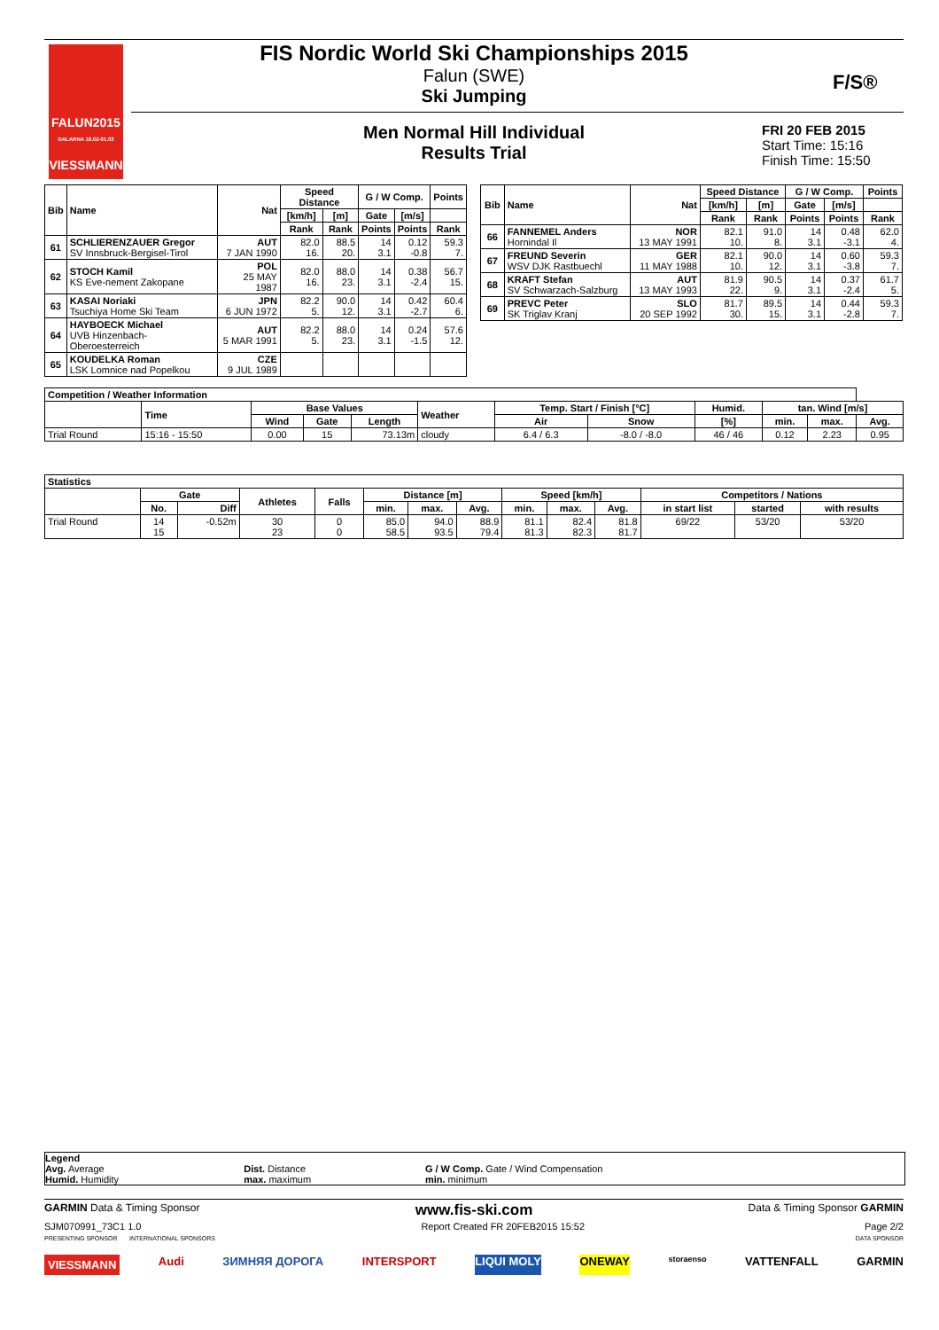FALUN2015
DALARNA 18.02-01.03
VIESSMANN
FIS Nordic World Ski Championships 2015
Falun (SWE)
Ski Jumping
F/S®
Men Normal Hill Individual
Results Trial
FRI 20 FEB 2015
Start Time: 15:16
Finish Time: 15:50
| Bib | Name | Nat | Speed Distance | | G / W Comp. | | Points |
| --- | --- | --- | --- | --- | --- | --- | --- |
| | | | [km/h] | [m] | Gate | [m/s] | |
| | | | Rank | Rank | Points | Points | Rank |
| 61 | SCHLIERENZAUER Gregor SV Innsbruck-Bergisel-Tirol | AUT 7 JAN 1990 | 82.0 16. | 88.5 20. | 14 3.1 | 0.12 -0.8 | 59.3 7. |
| 62 | STOCH Kamil KS Eve-nement Zakopane | POL 25 MAY 1987 | 82.0 16. | 88.0 23. | 14 3.1 | 0.38 -2.4 | 56.7 15. |
| 63 | KASAI Noriaki Tsuchiya Home Ski Team | JPN 6 JUN 1972 | 82.2 5. | 90.0 12. | 14 3.1 | 0.42 -2.7 | 60.4 6. |
| 64 | HAYBOECK Michael UVB Hinzenbach-Oberoesterreich | AUT 5 MAR 1991 | 82.2 5. | 88.0 23. | 14 3.1 | 0.24 -1.5 | 57.6 12. |
| 65 | KOUDELKA Roman LSK Lomnice nad Popelkou | CZE 9 JUL 1989 | | | | | |
| Bib | Name | Nat | Speed Distance | | G / W Comp. | | Points |
| --- | --- | --- | --- | --- | --- | --- | --- |
| | | | [km/h] | [m] | Gate | [m/s] | |
| | | | Rank | Rank | Points | Points | Rank |
| 66 | FANNEMEL Anders Hornindal Il | NOR 13 MAY 1991 | 82.1 10. | 91.0 8. | 14 3.1 | 0.48 -3.1 | 62.0 4. |
| 67 | FREUND Severin WSV DJK Rastbuechl | GER 11 MAY 1988 | 82.1 10. | 90.0 12. | 14 3.1 | 0.60 -3.8 | 59.3 7. |
| 68 | KRAFT Stefan SV Schwarzach-Salzburg | AUT 13 MAY 1993 | 81.9 22. | 90.5 9. | 14 3.1 | 0.37 -2.4 | 61.7 5. |
| 69 | PREVC Peter SK Triglav Kranj | SLO 20 SEP 1992 | 81.7 30. | 89.5 15. | 14 3.1 | 0.44 -2.8 | 59.3 7. |
| Competition / Weather Information | | | | | | | | | | | |
| --- | --- | --- | --- | --- | --- | --- | --- | --- | --- | --- | --- |
| | Time | Base Values | | | Weather | Temp. Start / Finish [°C] | | Humid. | tan. Wind [m/s] | | |
| | | Wind | Gate | Length | | Air | Snow | [%] | min. | max. | Avg. |
| Trial Round | 15:16 - 15:50 | 0.00 | 15 | 73.13m | cloudy | 6.4 / 6.3 | -8.0 / -8.0 | 46 / 46 | 0.12 | 2.23 | 0.95 |
| Statistics | | | | | | | | | | | | | |
| --- | --- | --- | --- | --- | --- | --- | --- | --- | --- | --- | --- | --- | --- |
| | Gate | | Athletes | Falls | Distance [m] | | | Speed [km/h] | | | Competitors / Nations | | |
| | No. | Diff | | | min. | max. | Avg. | min. | max. | Avg. | in start list | started | with results |
| Trial Round | 14 15 | -0.52m | 30 23 | 0 0 | 85.0 58.5 | 94.0 93.5 | 88.9 79.4 | 81.1 81.3 | 82.4 82.3 | 81.8 81.7 | 69/22 | 53/20 | 53/20 |
Legend
| Avg. Average Humid. Humidity | Dist. Distance max. maximum | G / W Comp. Gate / Wind Compensation min. minimum |
GARMIN Data & Timing Sponsor www.fis-ski.com Data & Timing Sponsor GARMIN
SJM070991_73C1 1.0 Report Created FR 20FEB2015 15:52 Page 2/2
PRESENTING SPONSOR INTERNATIONAL SPONSORS DATA SPONSOR
VIESSMANN Audi ЗИМНЯЯ ДОРОГА INTERSPORT LIQUI MOLY ONEWAY storaenso VATTENFALL GARMIN